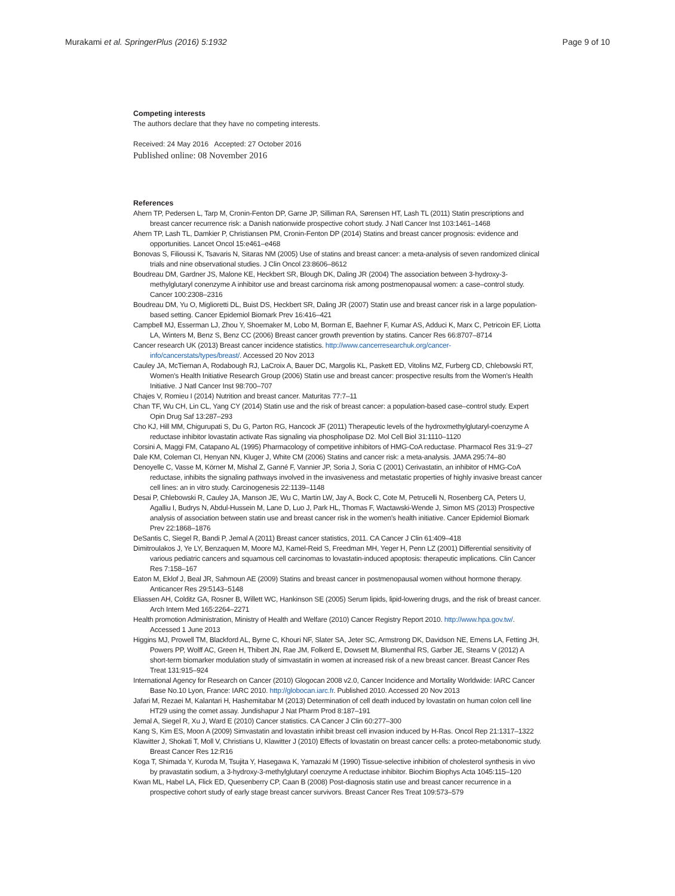Murakami et al. SpringerPlus (2016) 5:1932 Page 9 of 10
Competing interests
The authors declare that they have no competing interests.
Received: 24 May 2016 Accepted: 27 October 2016
Published online: 08 November 2016
References
Ahern TP, Pedersen L, Tarp M, Cronin-Fenton DP, Garne JP, Silliman RA, Sørensen HT, Lash TL (2011) Statin prescriptions and breast cancer recurrence risk: a Danish nationwide prospective cohort study. J Natl Cancer Inst 103:1461–1468
Ahern TP, Lash TL, Damkier P, Christiansen PM, Cronin-Fenton DP (2014) Statins and breast cancer prognosis: evidence and opportunities. Lancet Oncol 15:e461–e468
Bonovas S, Filioussi K, Tsavaris N, Sitaras NM (2005) Use of statins and breast cancer: a meta-analysis of seven randomized clinical trials and nine observational studies. J Clin Oncol 23:8606–8612
Boudreau DM, Gardner JS, Malone KE, Heckbert SR, Blough DK, Daling JR (2004) The association between 3-hydroxy-3-methylglutaryl conenzyme A inhibitor use and breast carcinoma risk among postmenopausal women: a case–control study. Cancer 100:2308–2316
Boudreau DM, Yu O, Miglioretti DL, Buist DS, Heckbert SR, Daling JR (2007) Statin use and breast cancer risk in a large population-based setting. Cancer Epidemiol Biomark Prev 16:416–421
Campbell MJ, Esserman LJ, Zhou Y, Shoemaker M, Lobo M, Borman E, Baehner F, Kumar AS, Adduci K, Marx C, Petricoin EF, Liotta LA, Winters M, Benz S, Benz CC (2006) Breast cancer growth prevention by statins. Cancer Res 66:8707–8714
Cancer research UK (2013) Breast cancer incidence statistics. http://www.cancerresearchuk.org/cancer-info/cancerstats/types/breast/. Accessed 20 Nov 2013
Cauley JA, McTiernan A, Rodabough RJ, LaCroix A, Bauer DC, Margolis KL, Paskett ED, Vitolins MZ, Furberg CD, Chlebowski RT, Women's Health Initiative Research Group (2006) Statin use and breast cancer: prospective results from the Women's Health Initiative. J Natl Cancer Inst 98:700–707
Chajes V, Romieu I (2014) Nutrition and breast cancer. Maturitas 77:7–11
Chan TF, Wu CH, Lin CL, Yang CY (2014) Statin use and the risk of breast cancer: a population-based case–control study. Expert Opin Drug Saf 13:287–293
Cho KJ, Hill MM, Chigurupati S, Du G, Parton RG, Hancock JF (2011) Therapeutic levels of the hydroxmethylglutaryl-coenzyme A reductase inhibitor lovastatin activate Ras signaling via phospholipase D2. Mol Cell Biol 31:1110–1120
Corsini A, Maggi FM, Catapano AL (1995) Pharmacology of competitive inhibitors of HMG-CoA reductase. Pharmacol Res 31:9–27
Dale KM, Coleman CI, Henyan NN, Kluger J, White CM (2006) Statins and cancer risk: a meta-analysis. JAMA 295:74–80
Denoyelle C, Vasse M, Körner M, Mishal Z, Ganné F, Vannier JP, Soria J, Soria C (2001) Cerivastatin, an inhibitor of HMG-CoA reductase, inhibits the signaling pathways involved in the invasiveness and metastatic properties of highly invasive breast cancer cell lines: an in vitro study. Carcinogenesis 22:1139–1148
Desai P, Chlebowski R, Cauley JA, Manson JE, Wu C, Martin LW, Jay A, Bock C, Cote M, Petrucelli N, Rosenberg CA, Peters U, Agalliu I, Budrys N, Abdul-Hussein M, Lane D, Luo J, Park HL, Thomas F, Wactawski-Wende J, Simon MS (2013) Prospective analysis of association between statin use and breast cancer risk in the women's health initiative. Cancer Epidemiol Biomark Prev 22:1868–1876
DeSantis C, Siegel R, Bandi P, Jemal A (2011) Breast cancer statistics, 2011. CA Cancer J Clin 61:409–418
Dimitroulakos J, Ye LY, Benzaquen M, Moore MJ, Kamel-Reid S, Freedman MH, Yeger H, Penn LZ (2001) Differential sensitivity of various pediatric cancers and squamous cell carcinomas to lovastatin-induced apoptosis: therapeutic implications. Clin Cancer Res 7:158–167
Eaton M, Eklof J, Beal JR, Sahmoun AE (2009) Statins and breast cancer in postmenopausal women without hormone therapy. Anticancer Res 29:5143–5148
Eliassen AH, Colditz GA, Rosner B, Willett WC, Hankinson SE (2005) Serum lipids, lipid-lowering drugs, and the risk of breast cancer. Arch Intern Med 165:2264–2271
Health promotion Administration, Ministry of Health and Welfare (2010) Cancer Registry Report 2010. http://www.hpa.gov.tw/. Accessed 1 June 2013
Higgins MJ, Prowell TM, Blackford AL, Byrne C, Khouri NF, Slater SA, Jeter SC, Armstrong DK, Davidson NE, Emens LA, Fetting JH, Powers PP, Wolff AC, Green H, Thibert JN, Rae JM, Folkerd E, Dowsett M, Blumenthal RS, Garber JE, Stearns V (2012) A short-term biomarker modulation study of simvastatin in women at increased risk of a new breast cancer. Breast Cancer Res Treat 131:915–924
International Agency for Research on Cancer (2010) Glogocan 2008 v2.0, Cancer Incidence and Mortality Worldwide: IARC Cancer Base No.10 Lyon, France: IARC 2010. http://globocan.iarc.fr. Published 2010. Accessed 20 Nov 2013
Jafari M, Rezaei M, Kalantari H, Hashemitabar M (2013) Determination of cell death induced by lovastatin on human colon cell line HT29 using the comet assay. Jundishapur J Nat Pharm Prod 8:187–191
Jemal A, Siegel R, Xu J, Ward E (2010) Cancer statistics. CA Cancer J Clin 60:277–300
Kang S, Kim ES, Moon A (2009) Simvastatin and lovastatin inhibit breast cell invasion induced by H-Ras. Oncol Rep 21:1317–1322
Klawitter J, Shokati T, Moll V, Christians U, Klawitter J (2010) Effects of lovastatin on breast cancer cells: a proteo-metabonomic study. Breast Cancer Res 12:R16
Koga T, Shimada Y, Kuroda M, Tsujita Y, Hasegawa K, Yamazaki M (1990) Tissue-selective inhibition of cholesterol synthesis in vivo by pravastatin sodium, a 3-hydroxy-3-methylglutaryl coenzyme A reductase inhibitor. Biochim Biophys Acta 1045:115–120
Kwan ML, Habel LA, Flick ED, Quesenberry CP, Caan B (2008) Post-diagnosis statin use and breast cancer recurrence in a prospective cohort study of early stage breast cancer survivors. Breast Cancer Res Treat 109:573–579